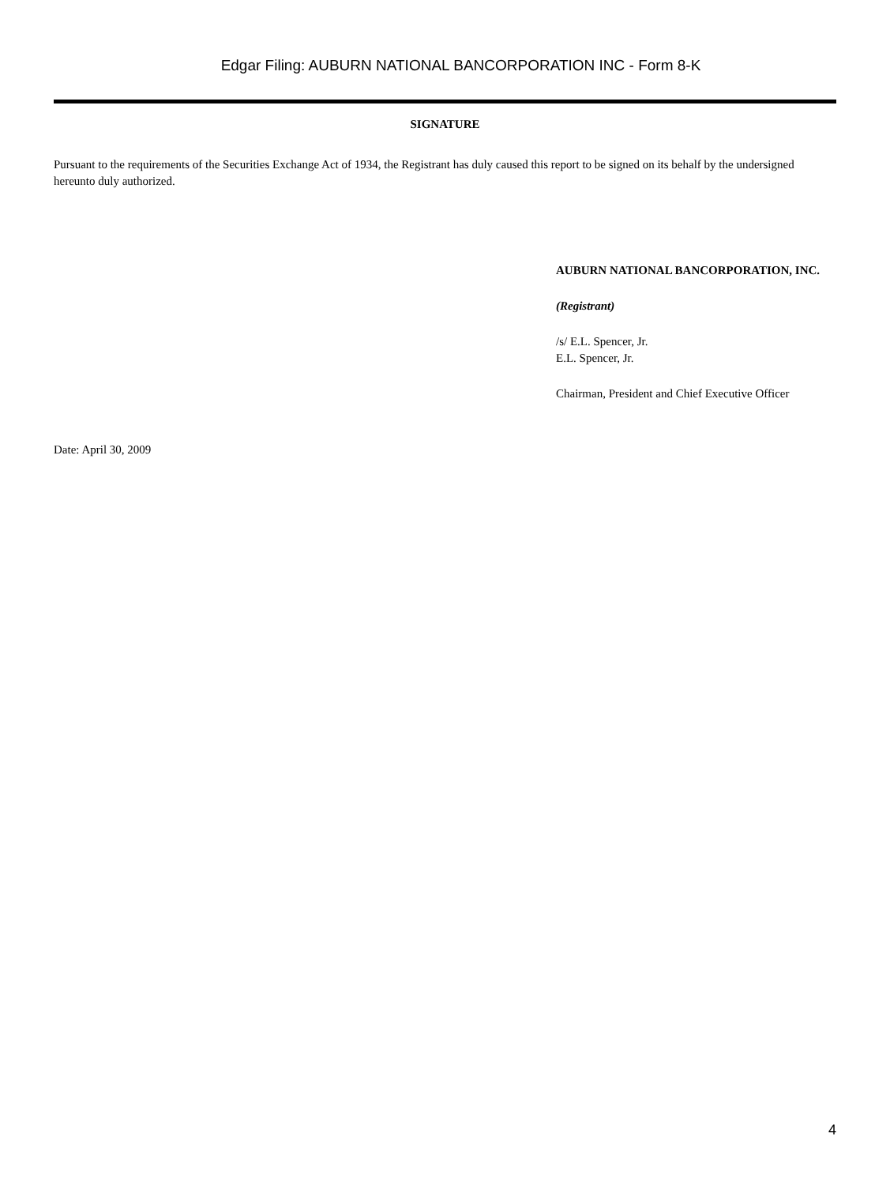Edgar Filing: AUBURN NATIONAL BANCORPORATION INC - Form 8-K
SIGNATURE
Pursuant to the requirements of the Securities Exchange Act of 1934, the Registrant has duly caused this report to be signed on its behalf by the undersigned hereunto duly authorized.
AUBURN NATIONAL BANCORPORATION, INC.
(Registrant)
/s/ E.L. Spencer, Jr.
E.L. Spencer, Jr.
Chairman, President and Chief Executive Officer
Date: April 30, 2009
4